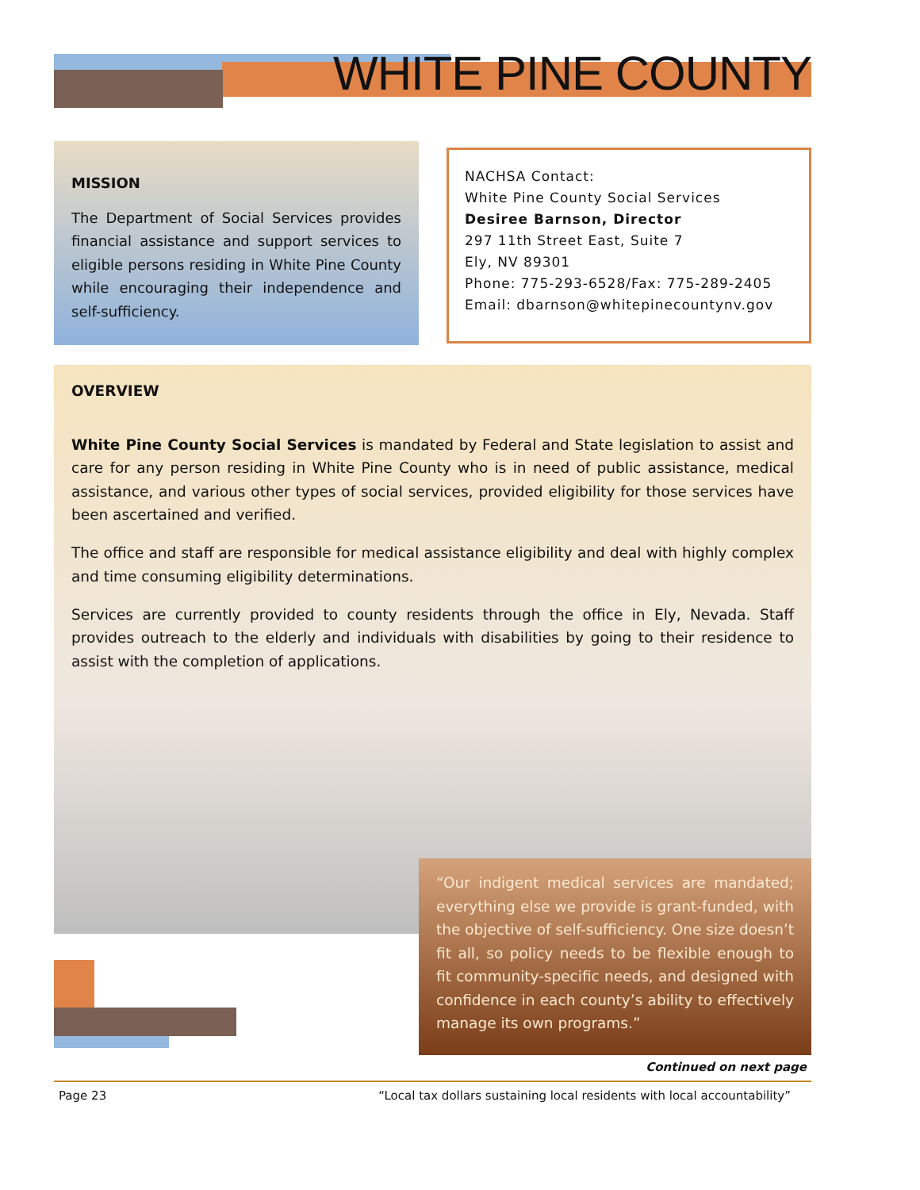WHITE PINE COUNTY
MISSION
The Department of Social Services provides financial assistance and support services to eligible persons residing in White Pine County while encouraging their independence and self-sufficiency.
NACHSA Contact:
White Pine County Social Services
Desiree Barnson, Director
297 11th Street East, Suite 7
Ely, NV 89301
Phone: 775-293-6528/Fax: 775-289-2405
Email: dbarnson@whitepinecountynv.gov
OVERVIEW
White Pine County Social Services is mandated by Federal and State legislation to assist and care for any person residing in White Pine County who is in need of public assistance, medical assistance, and various other types of social services, provided eligibility for those services have been ascertained and verified.
The office and staff are responsible for medical assistance eligibility and deal with highly complex and time consuming eligibility determinations.
Services are currently provided to county residents through the office in Ely, Nevada. Staff provides outreach to the elderly and individuals with disabilities by going to their residence to assist with the completion of applications.
“Our indigent medical services are mandated; everything else we provide is grant-funded, with the objective of self-sufficiency. One size doesn’t fit all, so policy needs to be flexible enough to fit community-specific needs, and designed with confidence in each county’s ability to effectively manage its own programs.”
Continued on next page
Page 23 “Local tax dollars sustaining local residents with local accountability”